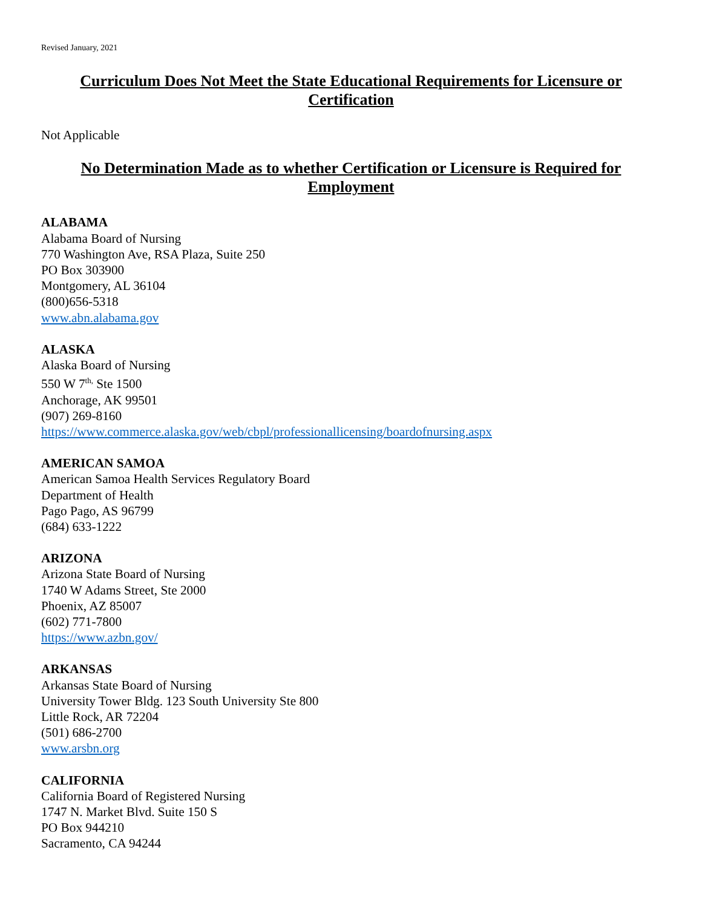Revised January, 2021
Curriculum Does Not Meet the State Educational Requirements for Licensure or Certification
Not Applicable
No Determination Made as to whether Certification or Licensure is Required for Employment
ALABAMA
Alabama Board of Nursing
770 Washington Ave, RSA Plaza, Suite 250
PO Box 303900
Montgomery, AL 36104
(800)656-5318
www.abn.alabama.gov
ALASKA
Alaska Board of Nursing
550 W 7<sup>th,</sup> Ste 1500
Anchorage, AK 99501
(907) 269-8160
https://www.commerce.alaska.gov/web/cbpl/professionallicensing/boardofnursing.aspx
AMERICAN SAMOA
American Samoa Health Services Regulatory Board
Department of Health
Pago Pago, AS 96799
(684) 633-1222
ARIZONA
Arizona State Board of Nursing
1740 W Adams Street, Ste 2000
Phoenix, AZ 85007
(602) 771-7800
https://www.azbn.gov/
ARKANSAS
Arkansas State Board of Nursing
University Tower Bldg. 123 South University Ste 800
Little Rock, AR 72204
(501) 686-2700
www.arsbn.org
CALIFORNIA
California Board of Registered Nursing
1747 N. Market Blvd. Suite 150 S
PO Box 944210
Sacramento, CA 94244